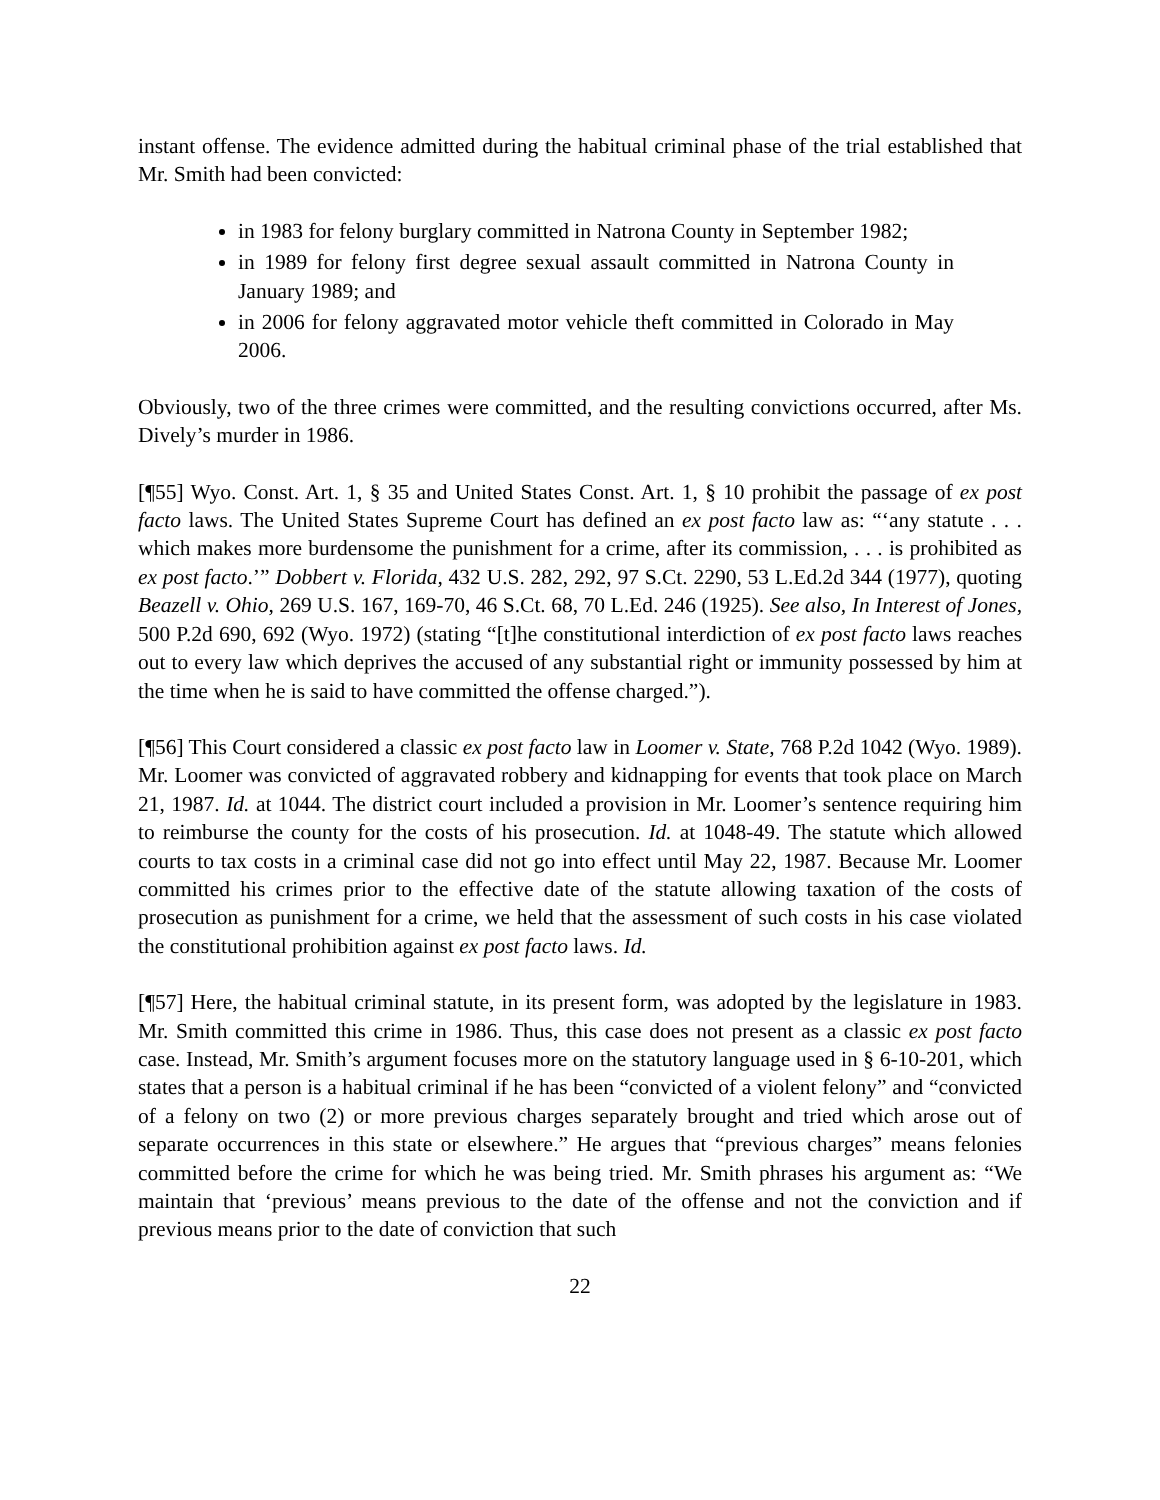instant offense. The evidence admitted during the habitual criminal phase of the trial established that Mr. Smith had been convicted:
in 1983 for felony burglary committed in Natrona County in September 1982;
in 1989 for felony first degree sexual assault committed in Natrona County in January 1989; and
in 2006 for felony aggravated motor vehicle theft committed in Colorado in May 2006.
Obviously, two of the three crimes were committed, and the resulting convictions occurred, after Ms. Dively’s murder in 1986.
[¶55] Wyo. Const. Art. 1, § 35 and United States Const. Art. 1, § 10 prohibit the passage of ex post facto laws. The United States Supreme Court has defined an ex post facto law as: “‘any statute . . . which makes more burdensome the punishment for a crime, after its commission, . . . is prohibited as ex post facto.’” Dobbert v. Florida, 432 U.S. 282, 292, 97 S.Ct. 2290, 53 L.Ed.2d 344 (1977), quoting Beazell v. Ohio, 269 U.S. 167, 169-70, 46 S.Ct. 68, 70 L.Ed. 246 (1925). See also, In Interest of Jones, 500 P.2d 690, 692 (Wyo. 1972) (stating “[t]he constitutional interdiction of ex post facto laws reaches out to every law which deprives the accused of any substantial right or immunity possessed by him at the time when he is said to have committed the offense charged.”).
[¶56] This Court considered a classic ex post facto law in Loomer v. State, 768 P.2d 1042 (Wyo. 1989). Mr. Loomer was convicted of aggravated robbery and kidnapping for events that took place on March 21, 1987. Id. at 1044. The district court included a provision in Mr. Loomer’s sentence requiring him to reimburse the county for the costs of his prosecution. Id. at 1048-49. The statute which allowed courts to tax costs in a criminal case did not go into effect until May 22, 1987. Because Mr. Loomer committed his crimes prior to the effective date of the statute allowing taxation of the costs of prosecution as punishment for a crime, we held that the assessment of such costs in his case violated the constitutional prohibition against ex post facto laws. Id.
[¶57] Here, the habitual criminal statute, in its present form, was adopted by the legislature in 1983. Mr. Smith committed this crime in 1986. Thus, this case does not present as a classic ex post facto case. Instead, Mr. Smith’s argument focuses more on the statutory language used in § 6-10-201, which states that a person is a habitual criminal if he has been “convicted of a violent felony” and “convicted of a felony on two (2) or more previous charges separately brought and tried which arose out of separate occurrences in this state or elsewhere.” He argues that “previous charges” means felonies committed before the crime for which he was being tried. Mr. Smith phrases his argument as: “We maintain that ‘previous’ means previous to the date of the offense and not the conviction and if previous means prior to the date of conviction that such
22